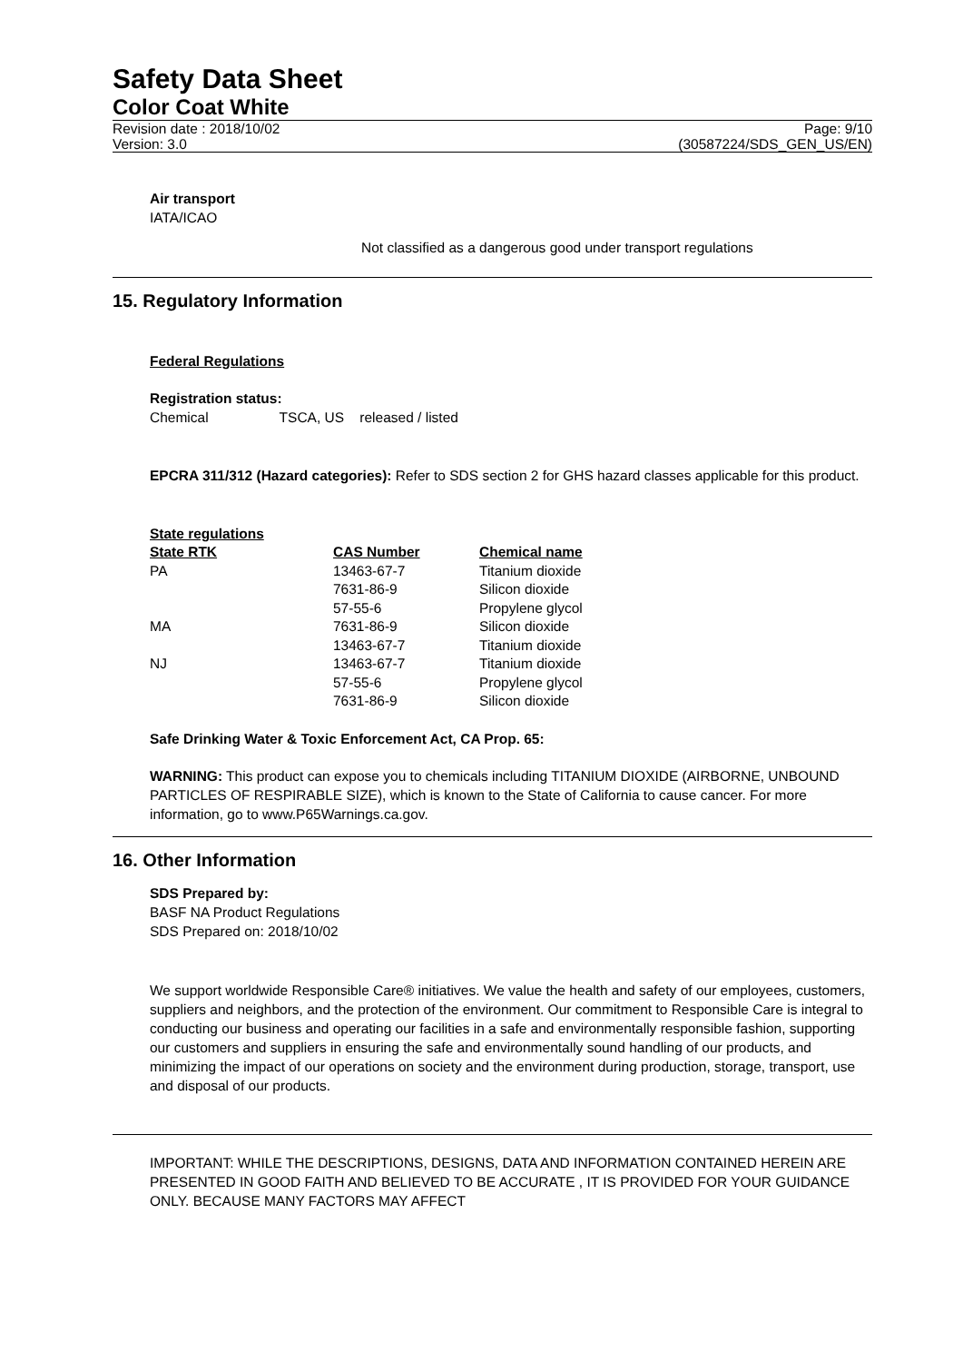Safety Data Sheet
Color Coat White
Revision date : 2018/10/02
Version: 3.0
Page: 9/10
(30587224/SDS_GEN_US/EN)
Air transport
IATA/ICAO
Not classified as a dangerous good under transport regulations
15. Regulatory Information
Federal Regulations
Registration status:
Chemical TSCA, US released / listed
EPCRA 311/312 (Hazard categories): Refer to SDS section 2 for GHS hazard classes applicable for this product.
State regulations
| State RTK | CAS Number | Chemical name |
| --- | --- | --- |
| PA | 13463-67-7 | Titanium dioxide |
| | 7631-86-9 | Silicon dioxide |
| | 57-55-6 | Propylene glycol |
| MA | 7631-86-9 | Silicon dioxide |
| | 13463-67-7 | Titanium dioxide |
| NJ | 13463-67-7 | Titanium dioxide |
| | 57-55-6 | Propylene glycol |
| | 7631-86-9 | Silicon dioxide |
Safe Drinking Water & Toxic Enforcement Act, CA Prop. 65:
WARNING: This product can expose you to chemicals including TITANIUM DIOXIDE (AIRBORNE, UNBOUND PARTICLES OF RESPIRABLE SIZE), which is known to the State of California to cause cancer. For more information, go to www.P65Warnings.ca.gov.
16. Other Information
SDS Prepared by:
BASF NA Product Regulations
SDS Prepared on: 2018/10/02
We support worldwide Responsible Care® initiatives. We value the health and safety of our employees, customers, suppliers and neighbors, and the protection of the environment. Our commitment to Responsible Care is integral to conducting our business and operating our facilities in a safe and environmentally responsible fashion, supporting our customers and suppliers in ensuring the safe and environmentally sound handling of our products, and minimizing the impact of our operations on society and the environment during production, storage, transport, use and disposal of our products.
IMPORTANT: WHILE THE DESCRIPTIONS, DESIGNS, DATA AND INFORMATION CONTAINED HEREIN ARE PRESENTED IN GOOD FAITH AND BELIEVED TO BE ACCURATE , IT IS PROVIDED FOR YOUR GUIDANCE ONLY. BECAUSE MANY FACTORS MAY AFFECT